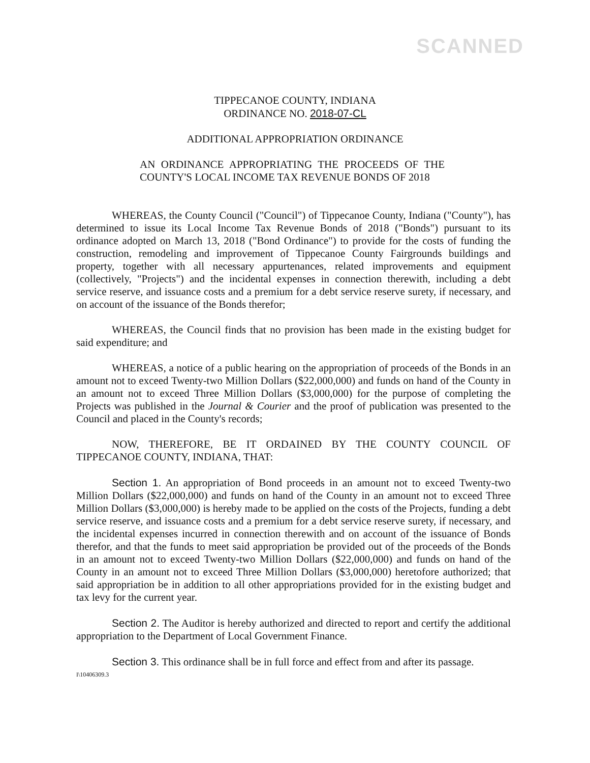SCANNED
TIPPECANOE COUNTY, INDIANA
ORDINANCE NO. 2018-07-CL
ADDITIONAL APPROPRIATION ORDINANCE
AN ORDINANCE APPROPRIATING THE PROCEEDS OF THE COUNTY'S LOCAL INCOME TAX REVENUE BONDS OF 2018
WHEREAS, the County Council ("Council") of Tippecanoe County, Indiana ("County"), has determined to issue its Local Income Tax Revenue Bonds of 2018 ("Bonds") pursuant to its ordinance adopted on March 13, 2018 ("Bond Ordinance") to provide for the costs of funding the construction, remodeling and improvement of Tippecanoe County Fairgrounds buildings and property, together with all necessary appurtenances, related improvements and equipment (collectively, "Projects") and the incidental expenses in connection therewith, including a debt service reserve, and issuance costs and a premium for a debt service reserve surety, if necessary, and on account of the issuance of the Bonds therefor;
WHEREAS, the Council finds that no provision has been made in the existing budget for said expenditure; and
WHEREAS, a notice of a public hearing on the appropriation of proceeds of the Bonds in an amount not to exceed Twenty-two Million Dollars ($22,000,000) and funds on hand of the County in an amount not to exceed Three Million Dollars ($3,000,000) for the purpose of completing the Projects was published in the Journal & Courier and the proof of publication was presented to the Council and placed in the County's records;
NOW, THEREFORE, BE IT ORDAINED BY THE COUNTY COUNCIL OF TIPPECANOE COUNTY, INDIANA, THAT:
Section 1. An appropriation of Bond proceeds in an amount not to exceed Twenty-two Million Dollars ($22,000,000) and funds on hand of the County in an amount not to exceed Three Million Dollars ($3,000,000) is hereby made to be applied on the costs of the Projects, funding a debt service reserve, and issuance costs and a premium for a debt service reserve surety, if necessary, and the incidental expenses incurred in connection therewith and on account of the issuance of Bonds therefor, and that the funds to meet said appropriation be provided out of the proceeds of the Bonds in an amount not to exceed Twenty-two Million Dollars ($22,000,000) and funds on hand of the County in an amount not to exceed Three Million Dollars ($3,000,000) heretofore authorized; that said appropriation be in addition to all other appropriations provided for in the existing budget and tax levy for the current year.
Section 2. The Auditor is hereby authorized and directed to report and certify the additional appropriation to the Department of Local Government Finance.
Section 3. This ordinance shall be in full force and effect from and after its passage.
I\10406309.3